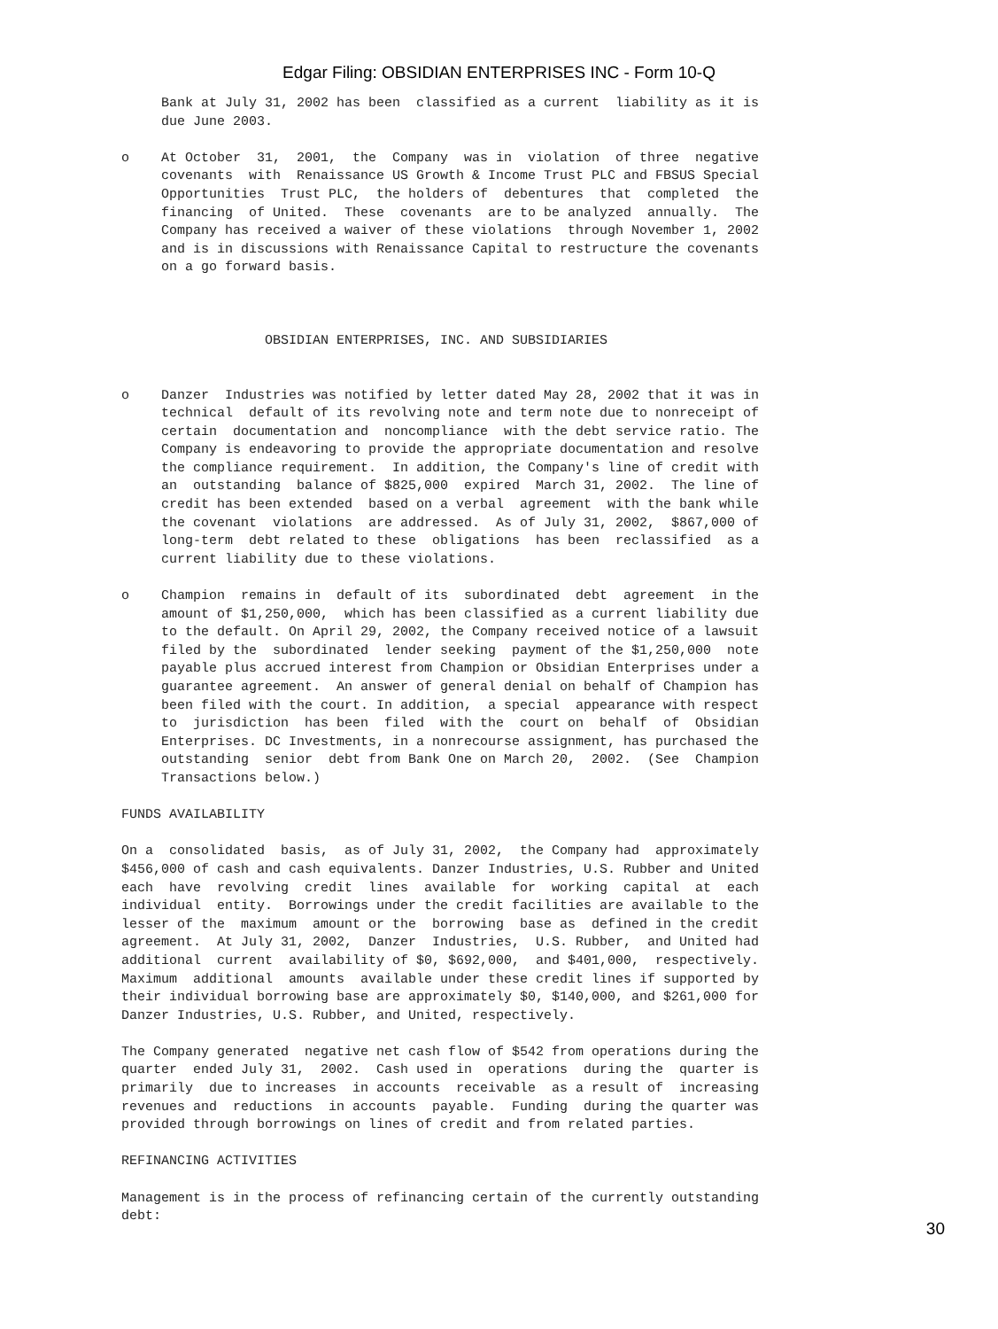Edgar Filing: OBSIDIAN ENTERPRISES INC - Form 10-Q
Bank at July 31, 2002 has been classified as a current liability as it is due June 2003.
o At October 31, 2001, the Company was in violation of three negative covenants with Renaissance US Growth & Income Trust PLC and FBSUS Special Opportunities Trust PLC, the holders of debentures that completed the financing of United. These covenants are to be analyzed annually. The Company has received a waiver of these violations through November 1, 2002 and is in discussions with Renaissance Capital to restructure the covenants on a go forward basis.
OBSIDIAN ENTERPRISES, INC. AND SUBSIDIARIES
o Danzer Industries was notified by letter dated May 28, 2002 that it was in technical default of its revolving note and term note due to nonreceipt of certain documentation and noncompliance with the debt service ratio. The Company is endeavoring to provide the appropriate documentation and resolve the compliance requirement. In addition, the Company's line of credit with an outstanding balance of $825,000 expired March 31, 2002. The line of credit has been extended based on a verbal agreement with the bank while the covenant violations are addressed. As of July 31, 2002, $867,000 of long-term debt related to these obligations has been reclassified as a current liability due to these violations.
o Champion remains in default of its subordinated debt agreement in the amount of $1,250,000, which has been classified as a current liability due to the default. On April 29, 2002, the Company received notice of a lawsuit filed by the subordinated lender seeking payment of the $1,250,000 note payable plus accrued interest from Champion or Obsidian Enterprises under a guarantee agreement. An answer of general denial on behalf of Champion has been filed with the court. In addition, a special appearance with respect to jurisdiction has been filed with the court on behalf of Obsidian Enterprises. DC Investments, in a nonrecourse assignment, has purchased the outstanding senior debt from Bank One on March 20, 2002. (See Champion Transactions below.)
FUNDS AVAILABILITY
On a consolidated basis, as of July 31, 2002, the Company had approximately $456,000 of cash and cash equivalents. Danzer Industries, U.S. Rubber and United each have revolving credit lines available for working capital at each individual entity. Borrowings under the credit facilities are available to the lesser of the maximum amount or the borrowing base as defined in the credit agreement. At July 31, 2002, Danzer Industries, U.S. Rubber, and United had additional current availability of $0, $692,000, and $401,000, respectively. Maximum additional amounts available under these credit lines if supported by their individual borrowing base are approximately $0, $140,000, and $261,000 for Danzer Industries, U.S. Rubber, and United, respectively.
The Company generated negative net cash flow of $542 from operations during the quarter ended July 31, 2002. Cash used in operations during the quarter is primarily due to increases in accounts receivable as a result of increasing revenues and reductions in accounts payable. Funding during the quarter was provided through borrowings on lines of credit and from related parties.
REFINANCING ACTIVITIES
Management is in the process of refinancing certain of the currently outstanding debt:
30